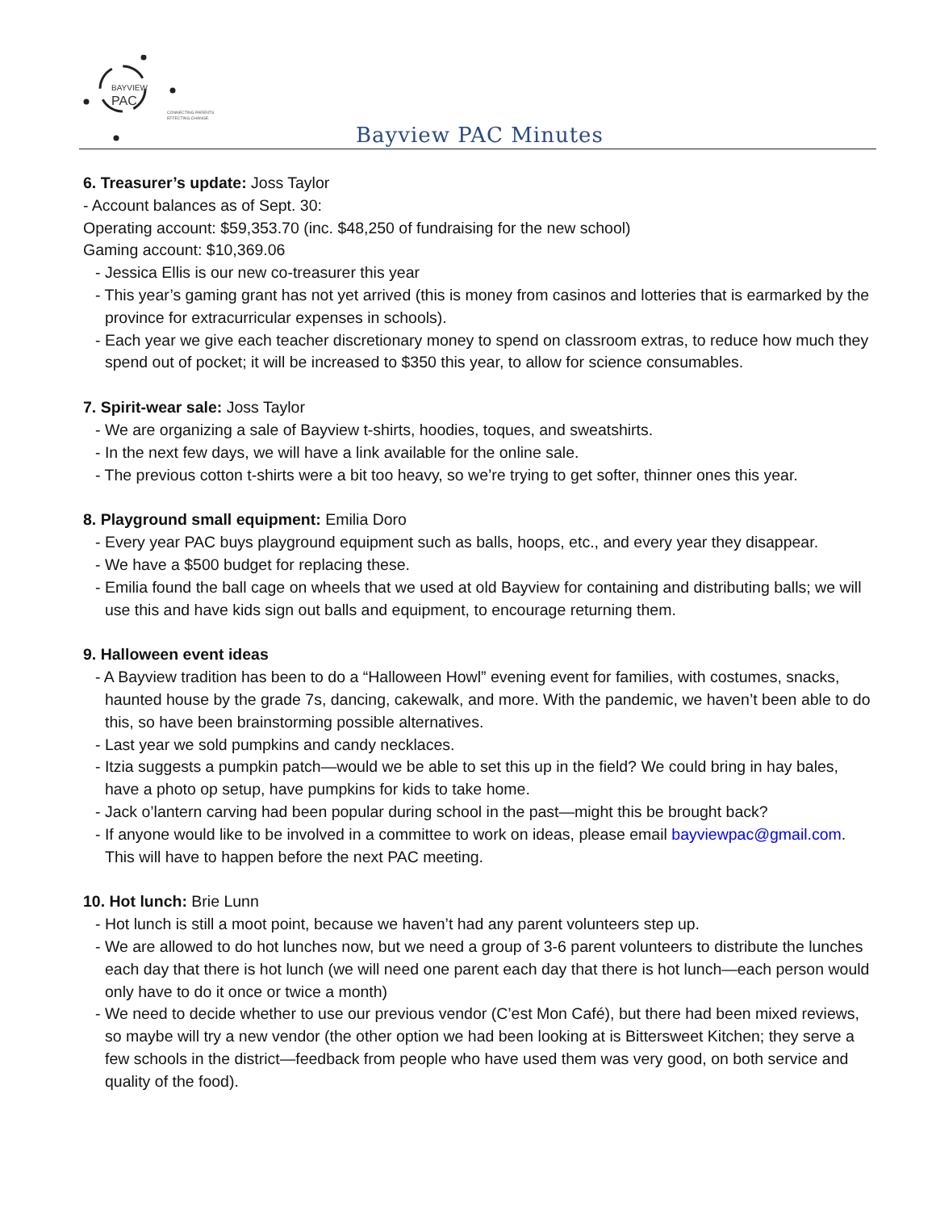BAYVIEW
PAC
CONNECTING PARENTS
EFFECTING CHANGE.
Bayview PAC Minutes
6. Treasurer’s update: Joss Taylor
- Account balances as of Sept. 30:
Operating account: $59,353.70 (inc. $48,250 of fundraising for the new school)
Gaming account: $10,369.06
- Jessica Ellis is our new co-treasurer this year
- This year’s gaming grant has not yet arrived (this is money from casinos and lotteries that is earmarked by the province for extracurricular expenses in schools).
- Each year we give each teacher discretionary money to spend on classroom extras, to reduce how much they spend out of pocket; it will be increased to $350 this year, to allow for science consumables.
7. Spirit-wear sale: Joss Taylor
- We are organizing a sale of Bayview t-shirts, hoodies, toques, and sweatshirts.
- In the next few days, we will have a link available for the online sale.
- The previous cotton t-shirts were a bit too heavy, so we’re trying to get softer, thinner ones this year.
8. Playground small equipment: Emilia Doro
- Every year PAC buys playground equipment such as balls, hoops, etc., and every year they disappear.
- We have a $500 budget for replacing these.
- Emilia found the ball cage on wheels that we used at old Bayview for containing and distributing balls; we will use this and have kids sign out balls and equipment, to encourage returning them.
9. Halloween event ideas
- A Bayview tradition has been to do a “Halloween Howl” evening event for families, with costumes, snacks, haunted house by the grade 7s, dancing, cakewalk, and more. With the pandemic, we haven’t been able to do this, so have been brainstorming possible alternatives.
- Last year we sold pumpkins and candy necklaces.
- Itzia suggests a pumpkin patch—would we be able to set this up in the field? We could bring in hay bales, have a photo op setup, have pumpkins for kids to take home.
- Jack o’lantern carving had been popular during school in the past—might this be brought back?
- If anyone would like to be involved in a committee to work on ideas, please email bayviewpac@gmail.com. This will have to happen before the next PAC meeting.
10. Hot lunch: Brie Lunn
- Hot lunch is still a moot point, because we haven’t had any parent volunteers step up.
- We are allowed to do hot lunches now, but we need a group of 3-6 parent volunteers to distribute the lunches each day that there is hot lunch (we will need one parent each day that there is hot lunch—each person would only have to do it once or twice a month)
- We need to decide whether to use our previous vendor (C’est Mon Café), but there had been mixed reviews, so maybe will try a new vendor (the other option we had been looking at is Bittersweet Kitchen; they serve a few schools in the district—feedback from people who have used them was very good, on both service and quality of the food).